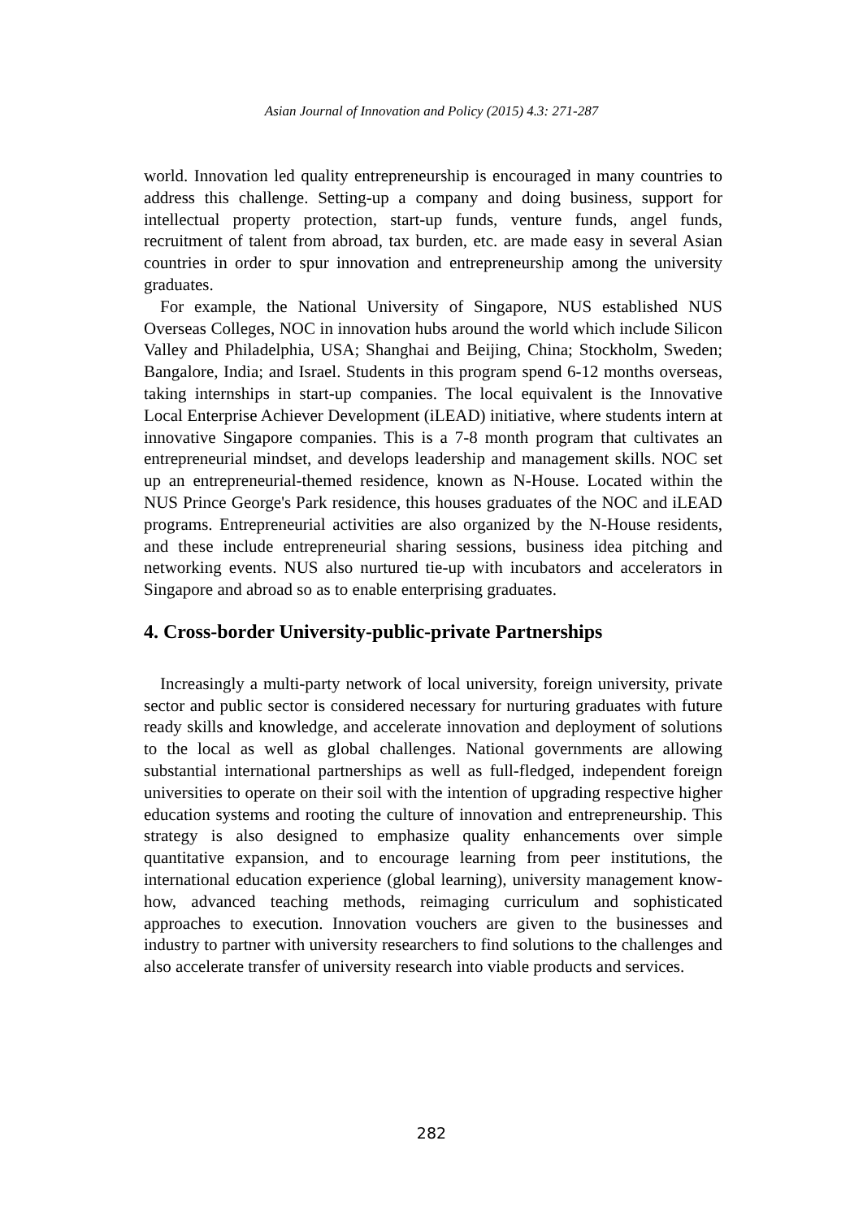Asian Journal of Innovation and Policy (2015) 4.3: 271-287
world. Innovation led quality entrepreneurship is encouraged in many countries to address this challenge. Setting-up a company and doing business, support for intellectual property protection, start-up funds, venture funds, angel funds, recruitment of talent from abroad, tax burden, etc. are made easy in several Asian countries in order to spur innovation and entrepreneurship among the university graduates.
For example, the National University of Singapore, NUS established NUS Overseas Colleges, NOC in innovation hubs around the world which include Silicon Valley and Philadelphia, USA; Shanghai and Beijing, China; Stockholm, Sweden; Bangalore, India; and Israel. Students in this program spend 6-12 months overseas, taking internships in start-up companies. The local equivalent is the Innovative Local Enterprise Achiever Development (iLEAD) initiative, where students intern at innovative Singapore companies. This is a 7-8 month program that cultivates an entrepreneurial mindset, and develops leadership and management skills. NOC set up an entrepreneurial-themed residence, known as N-House. Located within the NUS Prince George's Park residence, this houses graduates of the NOC and iLEAD programs. Entrepreneurial activities are also organized by the N-House residents, and these include entrepreneurial sharing sessions, business idea pitching and networking events. NUS also nurtured tie-up with incubators and accelerators in Singapore and abroad so as to enable enterprising graduates.
4. Cross-border University-public-private Partnerships
Increasingly a multi-party network of local university, foreign university, private sector and public sector is considered necessary for nurturing graduates with future ready skills and knowledge, and accelerate innovation and deployment of solutions to the local as well as global challenges. National governments are allowing substantial international partnerships as well as full-fledged, independent foreign universities to operate on their soil with the intention of upgrading respective higher education systems and rooting the culture of innovation and entrepreneurship. This strategy is also designed to emphasize quality enhancements over simple quantitative expansion, and to encourage learning from peer institutions, the international education experience (global learning), university management know-how, advanced teaching methods, reimaging curriculum and sophisticated approaches to execution. Innovation vouchers are given to the businesses and industry to partner with university researchers to find solutions to the challenges and also accelerate transfer of university research into viable products and services.
282